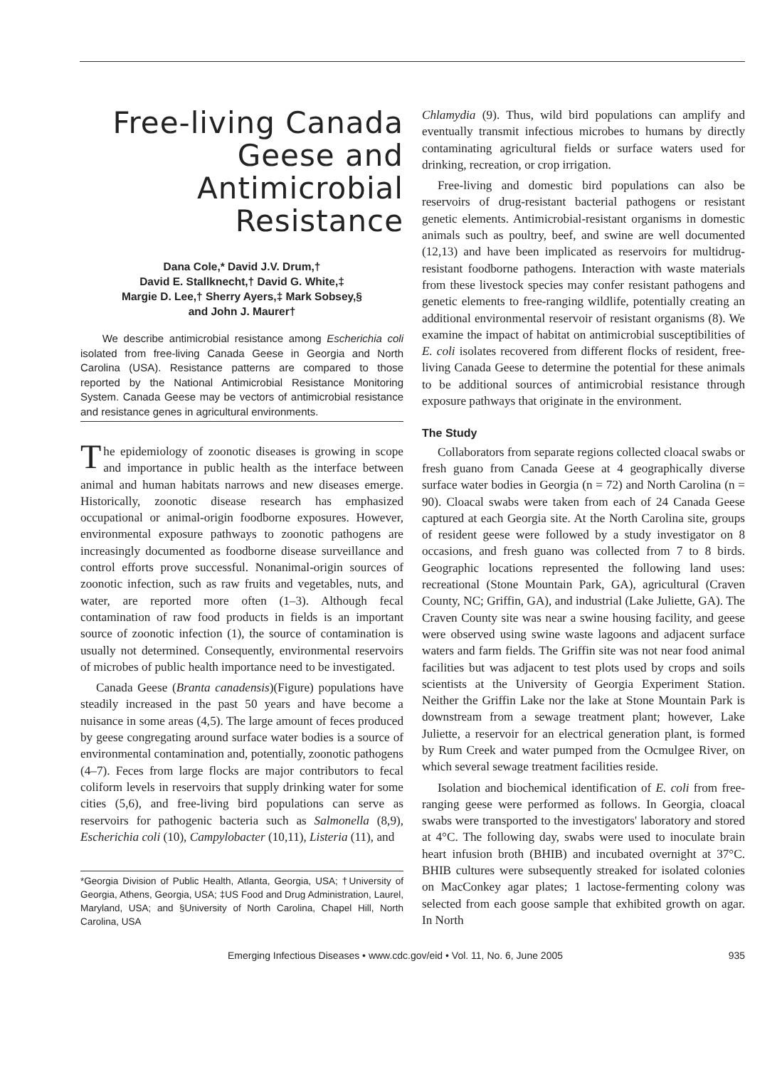Free-living Canada Geese and Antimicrobial Resistance
Dana Cole,* David J.V. Drum,†
David E. Stallknecht,† David G. White,‡
Margie D. Lee,† Sherry Ayers,‡ Mark Sobsey,§
and John J. Maurer†
We describe antimicrobial resistance among Escherichia coli isolated from free-living Canada Geese in Georgia and North Carolina (USA). Resistance patterns are compared to those reported by the National Antimicrobial Resistance Monitoring System. Canada Geese may be vectors of antimicrobial resistance and resistance genes in agricultural environments.
The epidemiology of zoonotic diseases is growing in scope and importance in public health as the interface between animal and human habitats narrows and new diseases emerge. Historically, zoonotic disease research has emphasized occupational or animal-origin foodborne exposures. However, environmental exposure pathways to zoonotic pathogens are increasingly documented as foodborne disease surveillance and control efforts prove successful. Nonanimal-origin sources of zoonotic infection, such as raw fruits and vegetables, nuts, and water, are reported more often (1–3). Although fecal contamination of raw food products in fields is an important source of zoonotic infection (1), the source of contamination is usually not determined. Consequently, environmental reservoirs of microbes of public health importance need to be investigated.
Canada Geese (Branta canadensis)(Figure) populations have steadily increased in the past 50 years and have become a nuisance in some areas (4,5). The large amount of feces produced by geese congregating around surface water bodies is a source of environmental contamination and, potentially, zoonotic pathogens (4–7). Feces from large flocks are major contributors to fecal coliform levels in reservoirs that supply drinking water for some cities (5,6), and free-living bird populations can serve as reservoirs for pathogenic bacteria such as Salmonella (8,9), Escherichia coli (10), Campylobacter (10,11), Listeria (11), and
*Georgia Division of Public Health, Atlanta, Georgia, USA; †University of Georgia, Athens, Georgia, USA; ‡US Food and Drug Administration, Laurel, Maryland, USA; and §University of North Carolina, Chapel Hill, North Carolina, USA
Chlamydia (9). Thus, wild bird populations can amplify and eventually transmit infectious microbes to humans by directly contaminating agricultural fields or surface waters used for drinking, recreation, or crop irrigation.
Free-living and domestic bird populations can also be reservoirs of drug-resistant bacterial pathogens or resistant genetic elements. Antimicrobial-resistant organisms in domestic animals such as poultry, beef, and swine are well documented (12,13) and have been implicated as reservoirs for multidrug-resistant foodborne pathogens. Interaction with waste materials from these livestock species may confer resistant pathogens and genetic elements to free-ranging wildlife, potentially creating an additional environmental reservoir of resistant organisms (8). We examine the impact of habitat on antimicrobial susceptibilities of E. coli isolates recovered from different flocks of resident, free-living Canada Geese to determine the potential for these animals to be additional sources of antimicrobial resistance through exposure pathways that originate in the environment.
The Study
Collaborators from separate regions collected cloacal swabs or fresh guano from Canada Geese at 4 geographically diverse surface water bodies in Georgia (n = 72) and North Carolina (n = 90). Cloacal swabs were taken from each of 24 Canada Geese captured at each Georgia site. At the North Carolina site, groups of resident geese were followed by a study investigator on 8 occasions, and fresh guano was collected from 7 to 8 birds. Geographic locations represented the following land uses: recreational (Stone Mountain Park, GA), agricultural (Craven County, NC; Griffin, GA), and industrial (Lake Juliette, GA). The Craven County site was near a swine housing facility, and geese were observed using swine waste lagoons and adjacent surface waters and farm fields. The Griffin site was not near food animal facilities but was adjacent to test plots used by crops and soils scientists at the University of Georgia Experiment Station. Neither the Griffin Lake nor the lake at Stone Mountain Park is downstream from a sewage treatment plant; however, Lake Juliette, a reservoir for an electrical generation plant, is formed by Rum Creek and water pumped from the Ocmulgee River, on which several sewage treatment facilities reside.
Isolation and biochemical identification of E. coli from free-ranging geese were performed as follows. In Georgia, cloacal swabs were transported to the investigators' laboratory and stored at 4°C. The following day, swabs were used to inoculate brain heart infusion broth (BHIB) and incubated overnight at 37°C. BHIB cultures were subsequently streaked for isolated colonies on MacConkey agar plates; 1 lactose-fermenting colony was selected from each goose sample that exhibited growth on agar. In North
Emerging Infectious Diseases • www.cdc.gov/eid • Vol. 11, No. 6, June 2005 935